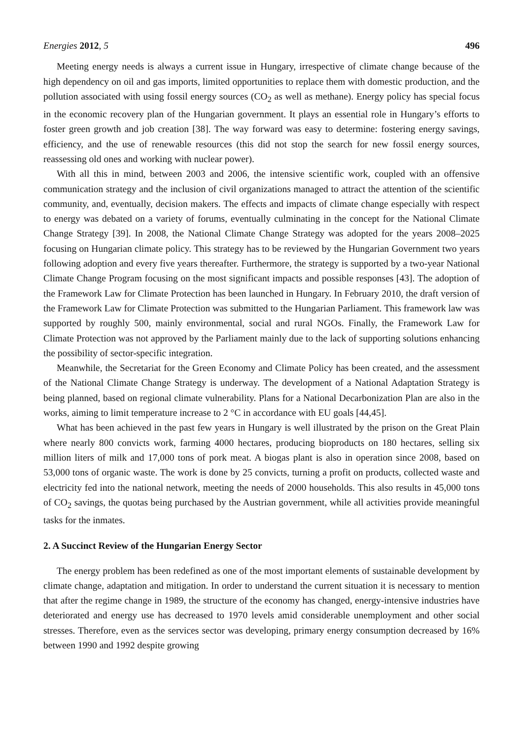Energies 2012, 5 496
Meeting energy needs is always a current issue in Hungary, irrespective of climate change because of the high dependency on oil and gas imports, limited opportunities to replace them with domestic production, and the pollution associated with using fossil energy sources (CO<sub>2</sub> as well as methane). Energy policy has special focus in the economic recovery plan of the Hungarian government. It plays an essential role in Hungary’s efforts to foster green growth and job creation [38]. The way forward was easy to determine: fostering energy savings, efficiency, and the use of renewable resources (this did not stop the search for new fossil energy sources, reassessing old ones and working with nuclear power).
With all this in mind, between 2003 and 2006, the intensive scientific work, coupled with an offensive communication strategy and the inclusion of civil organizations managed to attract the attention of the scientific community, and, eventually, decision makers. The effects and impacts of climate change especially with respect to energy was debated on a variety of forums, eventually culminating in the concept for the National Climate Change Strategy [39]. In 2008, the National Climate Change Strategy was adopted for the years 2008–2025 focusing on Hungarian climate policy. This strategy has to be reviewed by the Hungarian Government two years following adoption and every five years thereafter. Furthermore, the strategy is supported by a two-year National Climate Change Program focusing on the most significant impacts and possible responses [43]. The adoption of the Framework Law for Climate Protection has been launched in Hungary. In February 2010, the draft version of the Framework Law for Climate Protection was submitted to the Hungarian Parliament. This framework law was supported by roughly 500, mainly environmental, social and rural NGOs. Finally, the Framework Law for Climate Protection was not approved by the Parliament mainly due to the lack of supporting solutions enhancing the possibility of sector-specific integration.
Meanwhile, the Secretariat for the Green Economy and Climate Policy has been created, and the assessment of the National Climate Change Strategy is underway. The development of a National Adaptation Strategy is being planned, based on regional climate vulnerability. Plans for a National Decarbonization Plan are also in the works, aiming to limit temperature increase to 2 °C in accordance with EU goals [44,45].
What has been achieved in the past few years in Hungary is well illustrated by the prison on the Great Plain where nearly 800 convicts work, farming 4000 hectares, producing bioproducts on 180 hectares, selling six million liters of milk and 17,000 tons of pork meat. A biogas plant is also in operation since 2008, based on 53,000 tons of organic waste. The work is done by 25 convicts, turning a profit on products, collected waste and electricity fed into the national network, meeting the needs of 2000 households. This also results in 45,000 tons of CO<sub>2</sub> savings, the quotas being purchased by the Austrian government, while all activities provide meaningful tasks for the inmates.
2. A Succinct Review of the Hungarian Energy Sector
The energy problem has been redefined as one of the most important elements of sustainable development by climate change, adaptation and mitigation. In order to understand the current situation it is necessary to mention that after the regime change in 1989, the structure of the economy has changed, energy-intensive industries have deteriorated and energy use has decreased to 1970 levels amid considerable unemployment and other social stresses. Therefore, even as the services sector was developing, primary energy consumption decreased by 16% between 1990 and 1992 despite growing